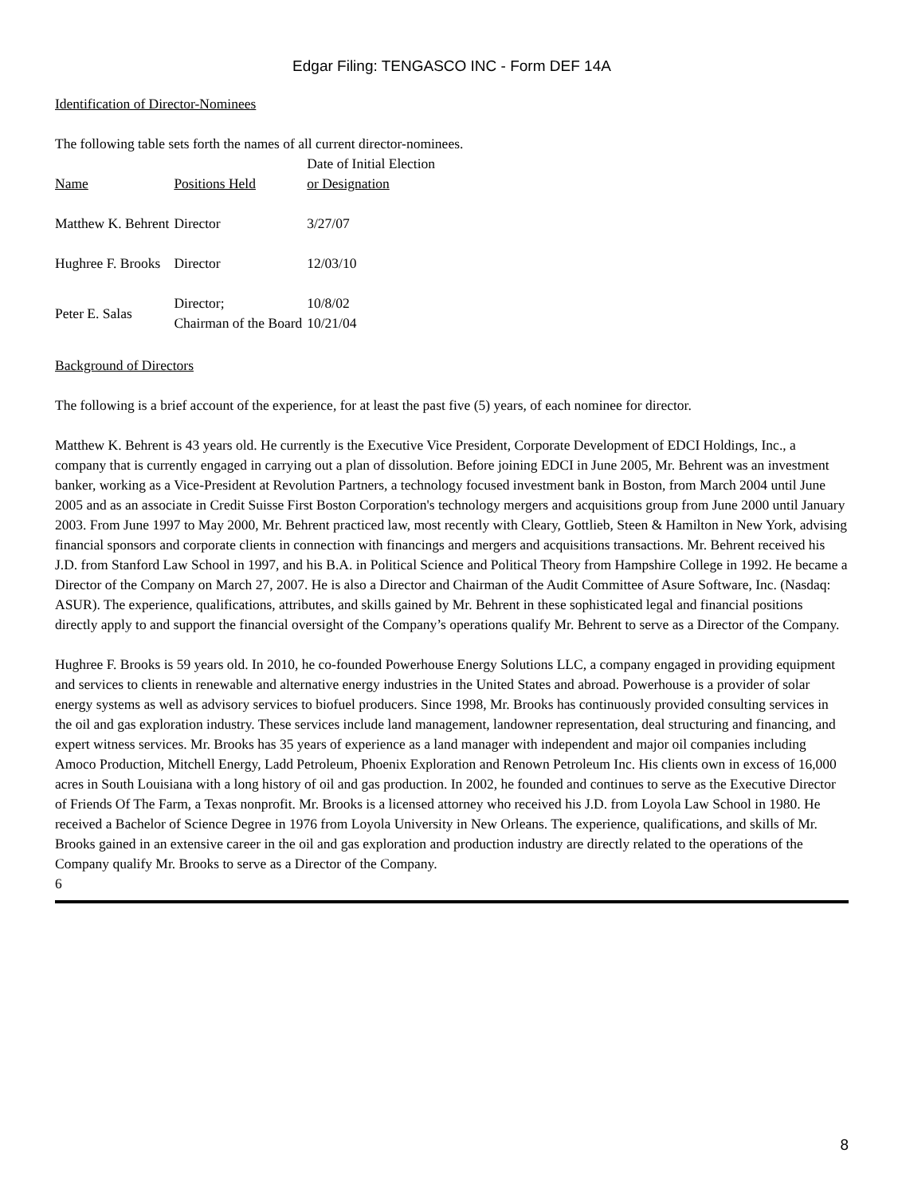Edgar Filing: TENGASCO INC - Form DEF 14A
Identification of Director-Nominees
The following table sets forth the names of all current director-nominees.
| Name | Positions Held | Date of Initial Election or Designation |
| --- | --- | --- |
| Matthew K. Behrent | Director | 3/27/07 |
| Hughree F. Brooks | Director | 12/03/10 |
| Peter E. Salas | Director; Chairman of the Board | 10/8/02 10/21/04 |
Background of Directors
The following is a brief account of the experience, for at least the past five (5) years, of each nominee for director.
Matthew K. Behrent is 43 years old. He currently is the Executive Vice President, Corporate Development of EDCI Holdings, Inc., a company that is currently engaged in carrying out a plan of dissolution. Before joining EDCI in June 2005, Mr. Behrent was an investment banker, working as a Vice-President at Revolution Partners, a technology focused investment bank in Boston, from March 2004 until June 2005 and as an associate in Credit Suisse First Boston Corporation's technology mergers and acquisitions group from June 2000 until January 2003. From June 1997 to May 2000, Mr. Behrent practiced law, most recently with Cleary, Gottlieb, Steen & Hamilton in New York, advising financial sponsors and corporate clients in connection with financings and mergers and acquisitions transactions. Mr. Behrent received his J.D. from Stanford Law School in 1997, and his B.A. in Political Science and Political Theory from Hampshire College in 1992. He became a Director of the Company on March 27, 2007. He is also a Director and Chairman of the Audit Committee of Asure Software, Inc. (Nasdaq: ASUR). The experience, qualifications, attributes, and skills gained by Mr. Behrent in these sophisticated legal and financial positions directly apply to and support the financial oversight of the Company’s operations qualify Mr. Behrent to serve as a Director of the Company.
Hughree F. Brooks is 59 years old. In 2010, he co-founded Powerhouse Energy Solutions LLC, a company engaged in providing equipment and services to clients in renewable and alternative energy industries in the United States and abroad. Powerhouse is a provider of solar energy systems as well as advisory services to biofuel producers. Since 1998, Mr. Brooks has continuously provided consulting services in the oil and gas exploration industry. These services include land management, landowner representation, deal structuring and financing, and expert witness services. Mr. Brooks has 35 years of experience as a land manager with independent and major oil companies including Amoco Production, Mitchell Energy, Ladd Petroleum, Phoenix Exploration and Renown Petroleum Inc. His clients own in excess of 16,000 acres in South Louisiana with a long history of oil and gas production. In 2002, he founded and continues to serve as the Executive Director of Friends Of The Farm, a Texas nonprofit. Mr. Brooks is a licensed attorney who received his J.D. from Loyola Law School in 1980. He received a Bachelor of Science Degree in 1976 from Loyola University in New Orleans. The experience, qualifications, and skills of Mr. Brooks gained in an extensive career in the oil and gas exploration and production industry are directly related to the operations of the Company qualify Mr. Brooks to serve as a Director of the Company.
6
8